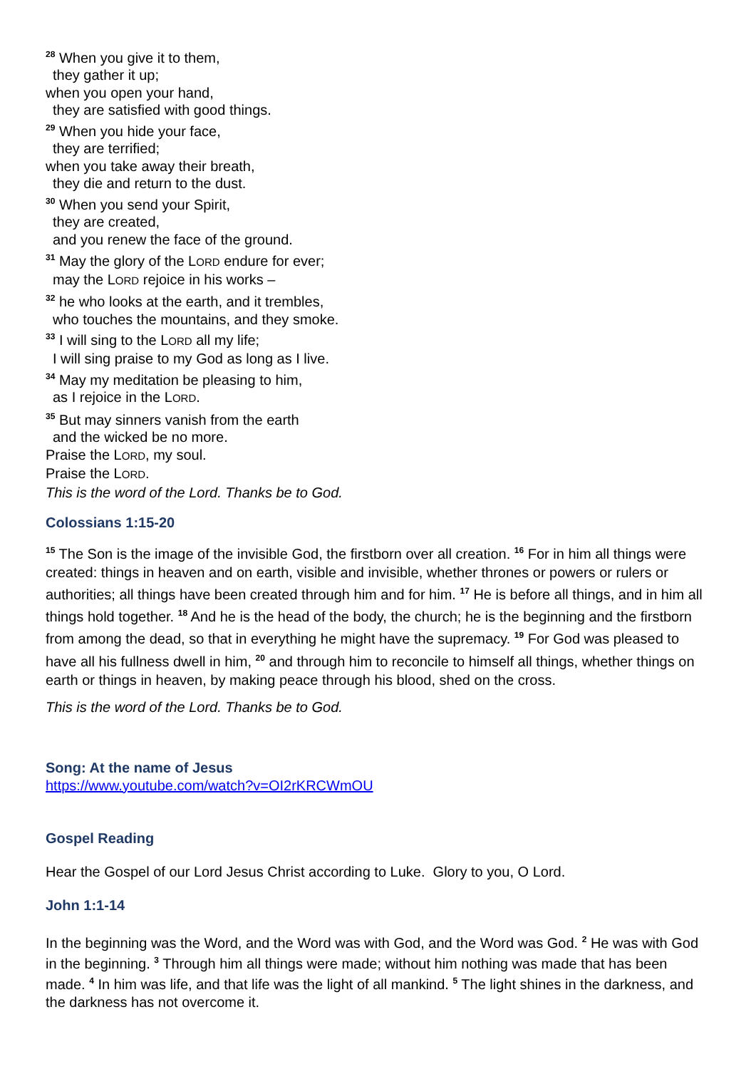<sup>28</sup> When you give it to them,
they gather it up;
when you open your hand,
they are satisfied with good things.
<sup>29</sup> When you hide your face,
they are terrified;
when you take away their breath,
they die and return to the dust.
<sup>30</sup> When you send your Spirit,
they are created,
and you renew the face of the ground.
<sup>31</sup> May the glory of the LORD endure for ever;
may the LORD rejoice in his works –
<sup>32</sup> he who looks at the earth, and it trembles,
who touches the mountains, and they smoke.
<sup>33</sup> I will sing to the LORD all my life;
I will sing praise to my God as long as I live.
<sup>34</sup> May my meditation be pleasing to him,
as I rejoice in the LORD.
<sup>35</sup> But may sinners vanish from the earth
and the wicked be no more.
Praise the LORD, my soul.
Praise the LORD.
This is the word of the Lord. Thanks be to God.
Colossians 1:15-20
<sup>15</sup> The Son is the image of the invisible God, the firstborn over all creation. <sup>16</sup> For in him all things were created: things in heaven and on earth, visible and invisible, whether thrones or powers or rulers or authorities; all things have been created through him and for him. <sup>17</sup> He is before all things, and in him all things hold together. <sup>18</sup> And he is the head of the body, the church; he is the beginning and the firstborn from among the dead, so that in everything he might have the supremacy. <sup>19</sup> For God was pleased to have all his fullness dwell in him, <sup>20</sup> and through him to reconcile to himself all things, whether things on earth or things in heaven, by making peace through his blood, shed on the cross.
This is the word of the Lord. Thanks be to God.
Song: At the name of Jesus
https://www.youtube.com/watch?v=OI2rKRCWmOU
Gospel Reading
Hear the Gospel of our Lord Jesus Christ according to Luke. Glory to you, O Lord.
John 1:1-14
In the beginning was the Word, and the Word was with God, and the Word was God. <sup>2</sup> He was with God in the beginning. <sup>3</sup> Through him all things were made; without him nothing was made that has been made. <sup>4</sup> In him was life, and that life was the light of all mankind. <sup>5</sup> The light shines in the darkness, and the darkness has not overcome it.